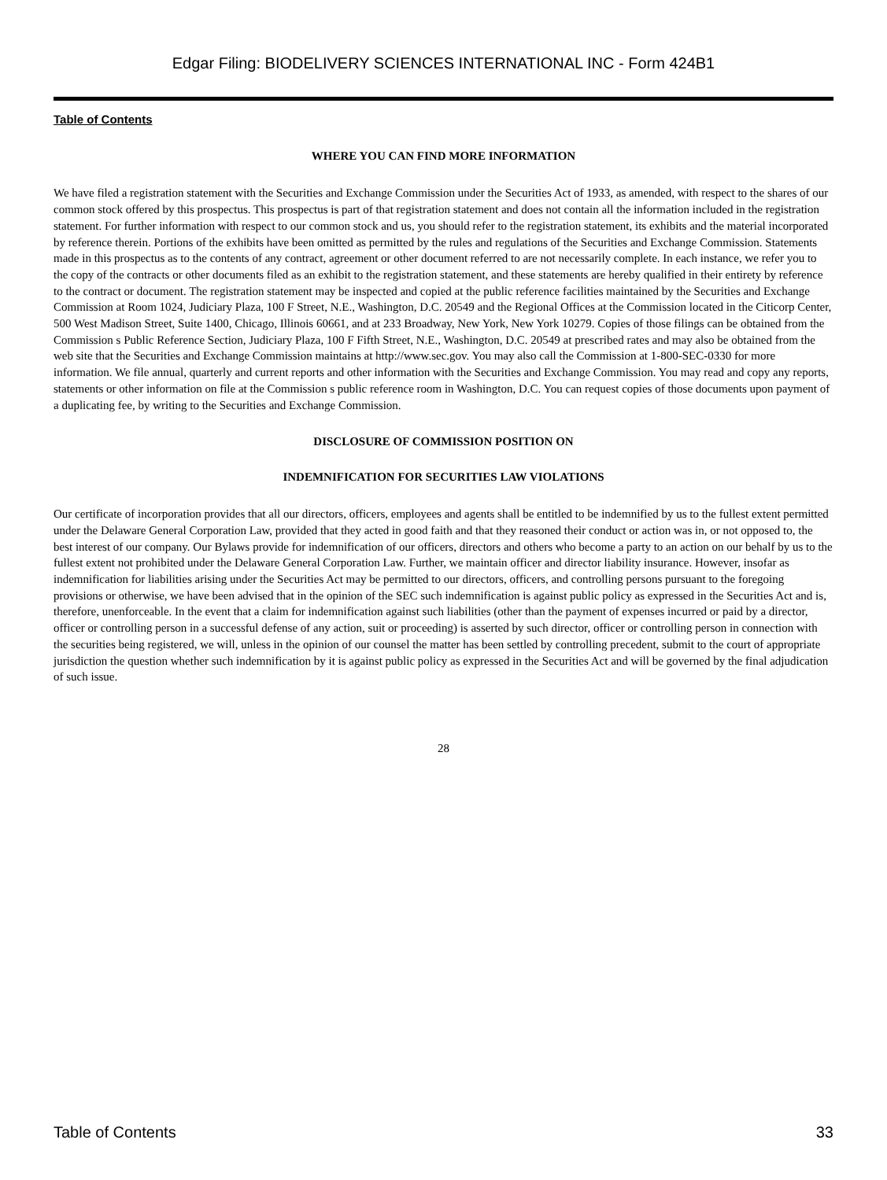Edgar Filing: BIODELIVERY SCIENCES INTERNATIONAL INC - Form 424B1
Table of Contents
WHERE YOU CAN FIND MORE INFORMATION
We have filed a registration statement with the Securities and Exchange Commission under the Securities Act of 1933, as amended, with respect to the shares of our common stock offered by this prospectus. This prospectus is part of that registration statement and does not contain all the information included in the registration statement. For further information with respect to our common stock and us, you should refer to the registration statement, its exhibits and the material incorporated by reference therein. Portions of the exhibits have been omitted as permitted by the rules and regulations of the Securities and Exchange Commission. Statements made in this prospectus as to the contents of any contract, agreement or other document referred to are not necessarily complete. In each instance, we refer you to the copy of the contracts or other documents filed as an exhibit to the registration statement, and these statements are hereby qualified in their entirety by reference to the contract or document. The registration statement may be inspected and copied at the public reference facilities maintained by the Securities and Exchange Commission at Room 1024, Judiciary Plaza, 100 F Street, N.E., Washington, D.C. 20549 and the Regional Offices at the Commission located in the Citicorp Center, 500 West Madison Street, Suite 1400, Chicago, Illinois 60661, and at 233 Broadway, New York, New York 10279. Copies of those filings can be obtained from the Commission s Public Reference Section, Judiciary Plaza, 100 F Fifth Street, N.E., Washington, D.C. 20549 at prescribed rates and may also be obtained from the web site that the Securities and Exchange Commission maintains at http://www.sec.gov. You may also call the Commission at 1-800-SEC-0330 for more information. We file annual, quarterly and current reports and other information with the Securities and Exchange Commission. You may read and copy any reports, statements or other information on file at the Commission s public reference room in Washington, D.C. You can request copies of those documents upon payment of a duplicating fee, by writing to the Securities and Exchange Commission.
DISCLOSURE OF COMMISSION POSITION ON
INDEMNIFICATION FOR SECURITIES LAW VIOLATIONS
Our certificate of incorporation provides that all our directors, officers, employees and agents shall be entitled to be indemnified by us to the fullest extent permitted under the Delaware General Corporation Law, provided that they acted in good faith and that they reasoned their conduct or action was in, or not opposed to, the best interest of our company. Our Bylaws provide for indemnification of our officers, directors and others who become a party to an action on our behalf by us to the fullest extent not prohibited under the Delaware General Corporation Law. Further, we maintain officer and director liability insurance. However, insofar as indemnification for liabilities arising under the Securities Act may be permitted to our directors, officers, and controlling persons pursuant to the foregoing provisions or otherwise, we have been advised that in the opinion of the SEC such indemnification is against public policy as expressed in the Securities Act and is, therefore, unenforceable. In the event that a claim for indemnification against such liabilities (other than the payment of expenses incurred or paid by a director, officer or controlling person in a successful defense of any action, suit or proceeding) is asserted by such director, officer or controlling person in connection with the securities being registered, we will, unless in the opinion of our counsel the matter has been settled by controlling precedent, submit to the court of appropriate jurisdiction the question whether such indemnification by it is against public policy as expressed in the Securities Act and will be governed by the final adjudication of such issue.
28
Table of Contents 33